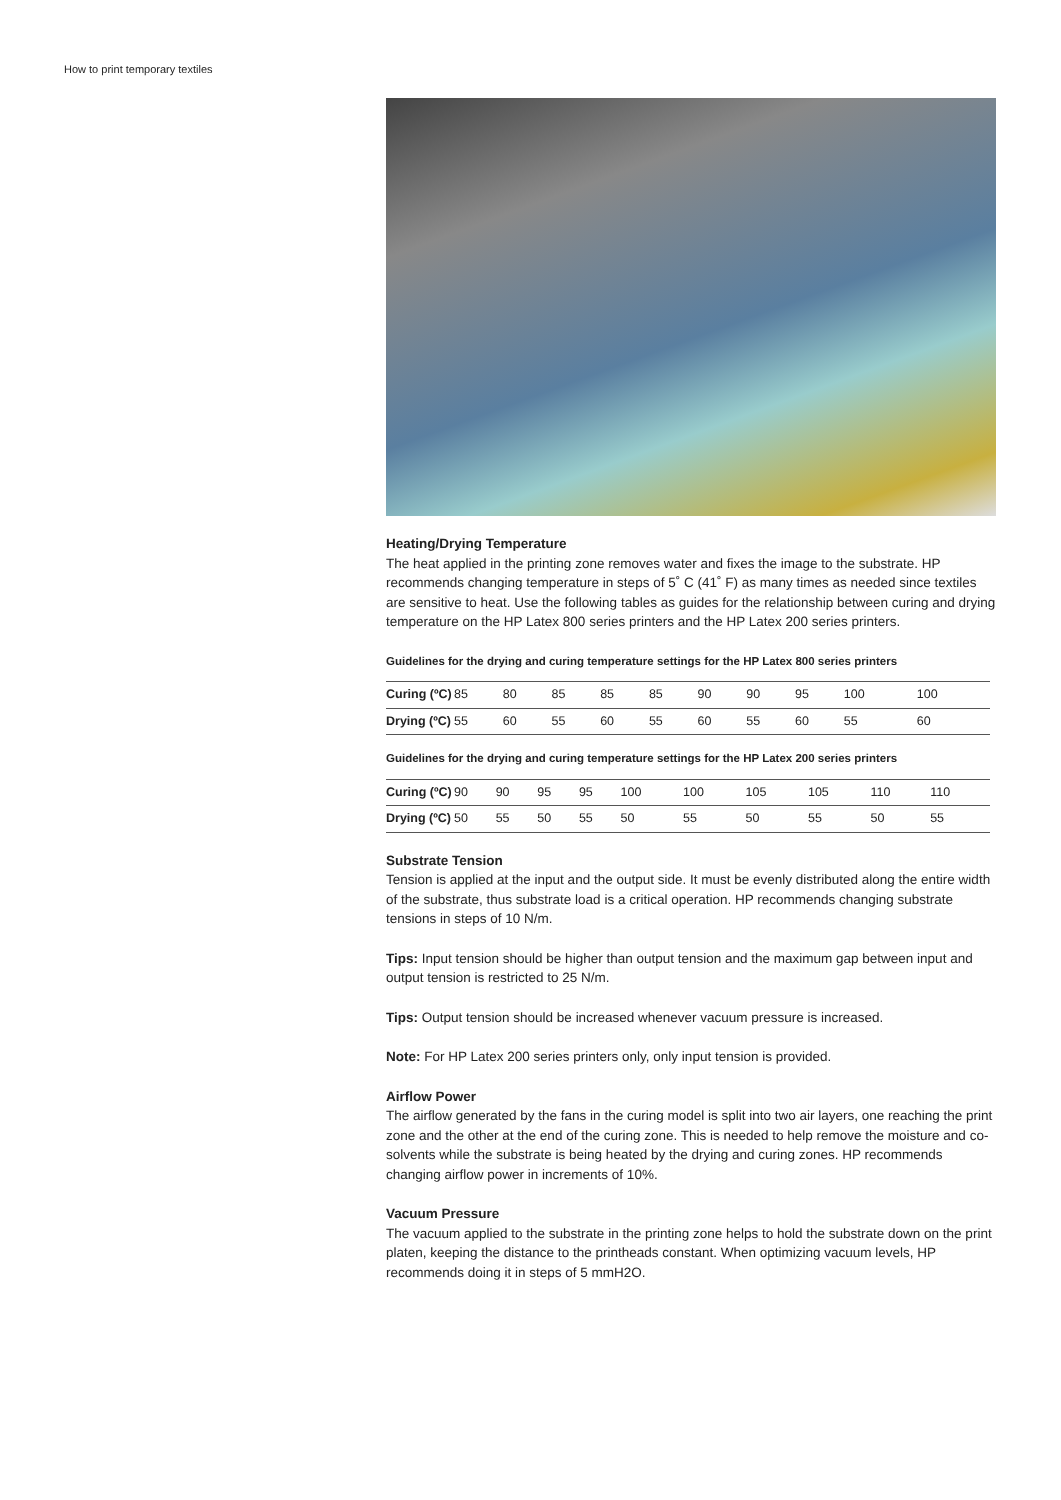How to print temporary textiles
Heating/Drying Temperature
The heat applied in the printing zone removes water and fixes the image to the substrate. HP recommends changing temperature in steps of 5˚ C (41˚ F) as many times as needed since textiles are sensitive to heat. Use the following tables as guides for the relationship between curing and drying temperature on the HP Latex 800 series printers and the HP Latex 200 series printers.
Guidelines for the drying and curing temperature settings for the HP Latex 800 series printers
| Curing (ºC) | 85 | 80 | 85 | 85 | 85 | 90 | 90 | 95 | 100 | 100 |
| Drying (ºC) | 55 | 60 | 55 | 60 | 55 | 60 | 55 | 60 | 55 | 60 |
Guidelines for the drying and curing temperature settings for the HP Latex 200 series printers
| Curing (ºC) | 90 | 90 | 95 | 95 | 100 | 100 | 105 | 105 | 110 | 110 |
| Drying (ºC) | 50 | 55 | 50 | 55 | 50 | 55 | 50 | 55 | 50 | 55 |
Substrate Tension
Tension is applied at the input and the output side. It must be evenly distributed along the entire width of the substrate, thus substrate load is a critical operation. HP recommends changing substrate tensions in steps of 10 N/m.
Tips: Input tension should be higher than output tension and the maximum gap between input and output tension is restricted to 25 N/m.
Tips: Output tension should be increased whenever vacuum pressure is increased.
Note: For HP Latex 200 series printers only, only input tension is provided.
Airflow Power
The airflow generated by the fans in the curing model is split into two air layers, one reaching the print zone and the other at the end of the curing zone. This is needed to help remove the moisture and co-solvents while the substrate is being heated by the drying and curing zones. HP recommends changing airflow power in increments of 10%.
Vacuum Pressure
The vacuum applied to the substrate in the printing zone helps to hold the substrate down on the print platen, keeping the distance to the printheads constant. When optimizing vacuum levels, HP recommends doing it in steps of 5 mmH2O.